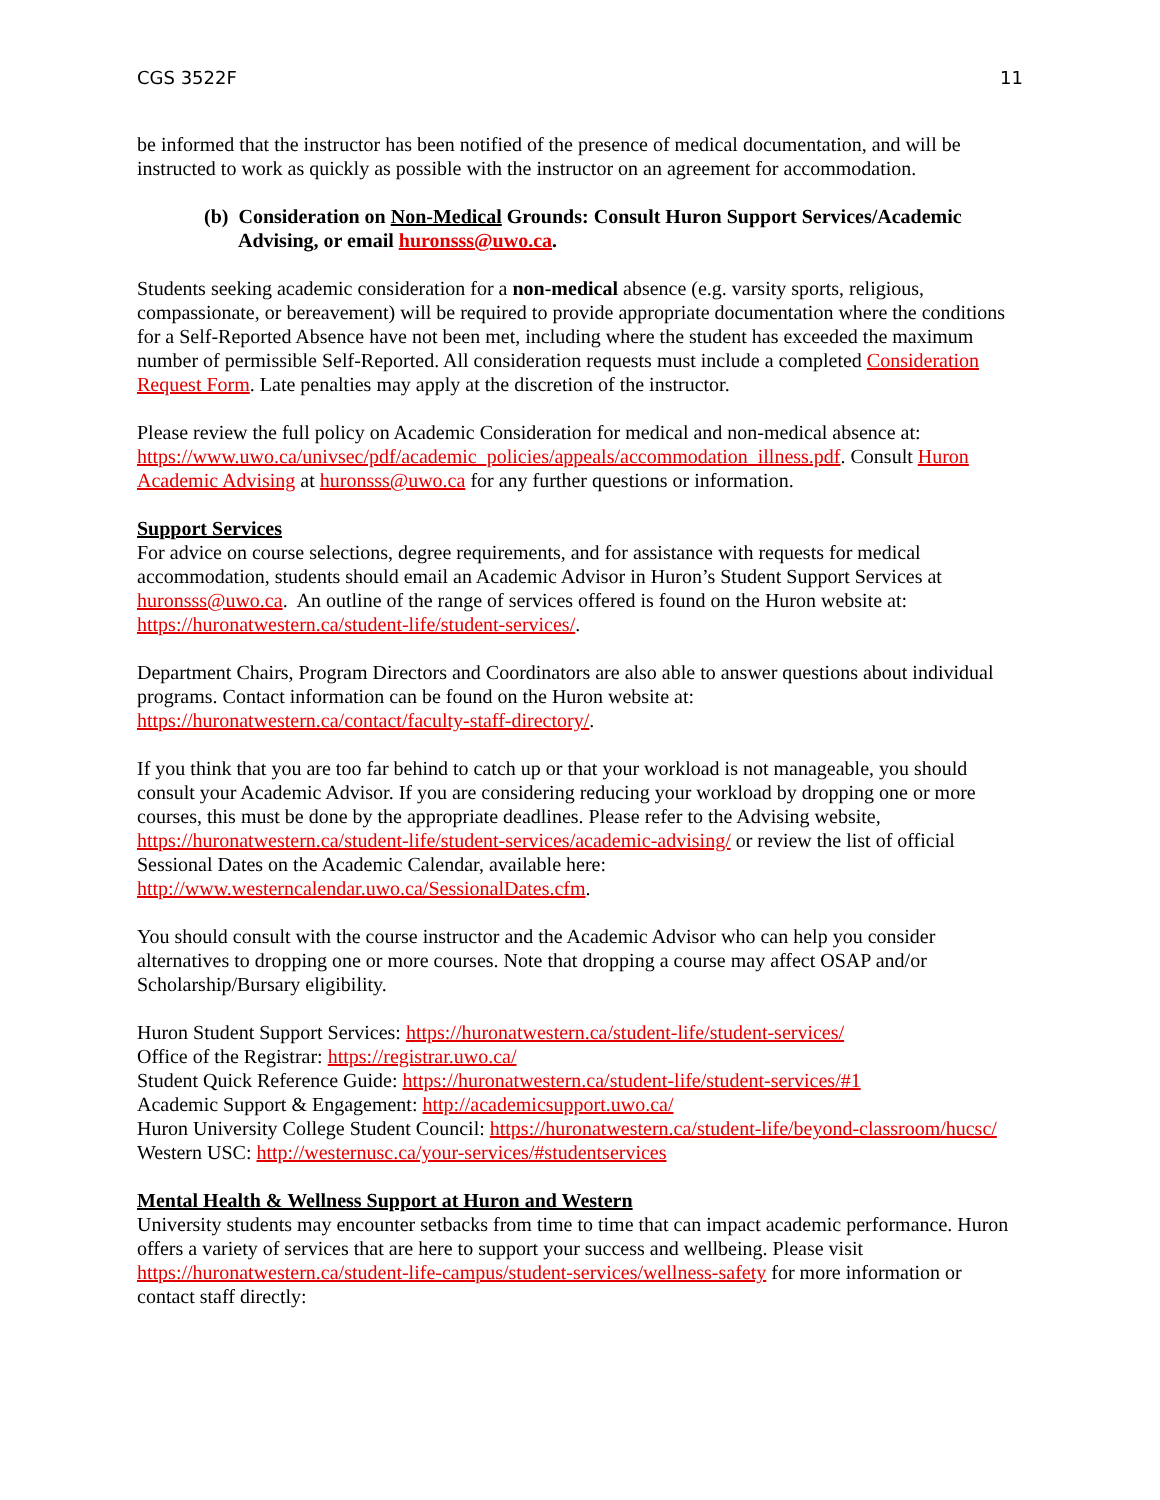CGS 3522F 11
be informed that the instructor has been notified of the presence of medical documentation, and will be instructed to work as quickly as possible with the instructor on an agreement for accommodation.
(b) Consideration on Non-Medical Grounds: Consult Huron Support Services/Academic Advising, or email huronsss@uwo.ca.
Students seeking academic consideration for a non-medical absence (e.g. varsity sports, religious, compassionate, or bereavement) will be required to provide appropriate documentation where the conditions for a Self-Reported Absence have not been met, including where the student has exceeded the maximum number of permissible Self-Reported. All consideration requests must include a completed Consideration Request Form. Late penalties may apply at the discretion of the instructor.
Please review the full policy on Academic Consideration for medical and non-medical absence at: https://www.uwo.ca/univsec/pdf/academic_policies/appeals/accommodation_illness.pdf. Consult Huron Academic Advising at huronsss@uwo.ca for any further questions or information.
Support Services
For advice on course selections, degree requirements, and for assistance with requests for medical accommodation, students should email an Academic Advisor in Huron’s Student Support Services at huronsss@uwo.ca. An outline of the range of services offered is found on the Huron website at: https://huronatwestern.ca/student-life/student-services/.
Department Chairs, Program Directors and Coordinators are also able to answer questions about individual programs. Contact information can be found on the Huron website at: https://huronatwestern.ca/contact/faculty-staff-directory/.
If you think that you are too far behind to catch up or that your workload is not manageable, you should consult your Academic Advisor. If you are considering reducing your workload by dropping one or more courses, this must be done by the appropriate deadlines. Please refer to the Advising website, https://huronatwestern.ca/student-life/student-services/academic-advising/ or review the list of official Sessional Dates on the Academic Calendar, available here:
http://www.westerncalendar.uwo.ca/SessionalDates.cfm.
You should consult with the course instructor and the Academic Advisor who can help you consider alternatives to dropping one or more courses. Note that dropping a course may affect OSAP and/or Scholarship/Bursary eligibility.
Huron Student Support Services: https://huronatwestern.ca/student-life/student-services/
Office of the Registrar: https://registrar.uwo.ca/
Student Quick Reference Guide: https://huronatwestern.ca/student-life/student-services/#1
Academic Support & Engagement: http://academicsupport.uwo.ca/
Huron University College Student Council: https://huronatwestern.ca/student-life/beyond-classroom/hucsc/
Western USC: http://westernusc.ca/your-services/#studentservices
Mental Health & Wellness Support at Huron and Western
University students may encounter setbacks from time to time that can impact academic performance. Huron offers a variety of services that are here to support your success and wellbeing. Please visit https://huronatwestern.ca/student-life-campus/student-services/wellness-safety for more information or contact staff directly: